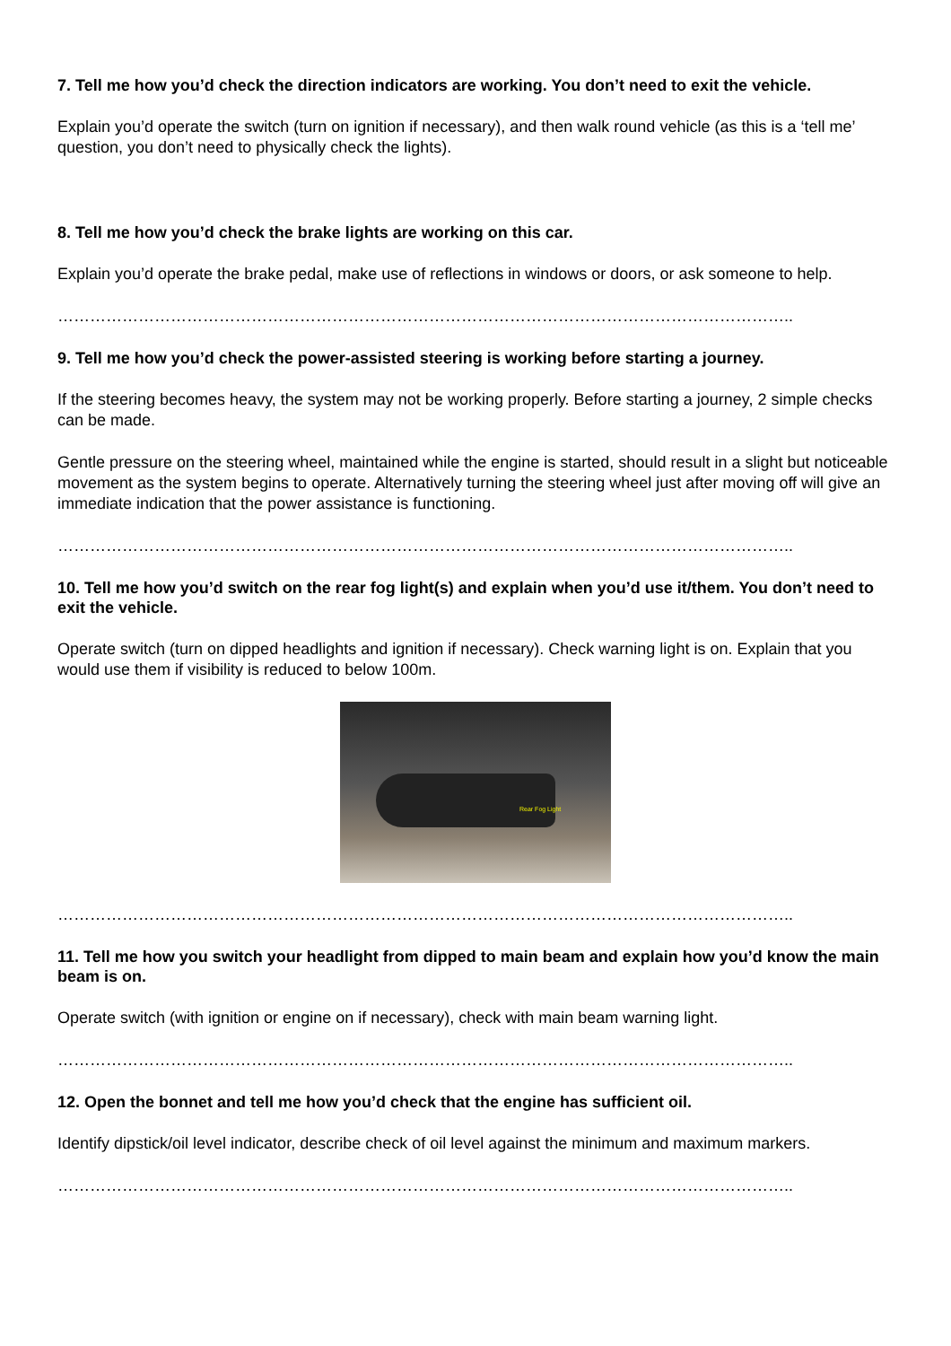7. Tell me how you’d check the direction indicators are working. You don’t need to exit the vehicle.
Explain you’d operate the switch (turn on ignition if necessary), and then walk round vehicle (as this is a ‘tell me’ question, you don’t need to physically check the lights).
8. Tell me how you’d check the brake lights are working on this car.
Explain you’d operate the brake pedal, make use of reflections in windows or doors, or ask someone to help.
………………………………………………………………………………………………………………………..
9. Tell me how you’d check the power-assisted steering is working before starting a journey.
If the steering becomes heavy, the system may not be working properly. Before starting a journey, 2 simple checks can be made.
Gentle pressure on the steering wheel, maintained while the engine is started, should result in a slight but noticeable movement as the system begins to operate. Alternatively turning the steering wheel just after moving off will give an immediate indication that the power assistance is functioning.
………………………………………………………………………………………………………………………..
10. Tell me how you’d switch on the rear fog light(s) and explain when you’d use it/them. You don’t need to exit the vehicle.
Operate switch (turn on dipped headlights and ignition if necessary). Check warning light is on. Explain that you would use them if visibility is reduced to below 100m.
Rear Fog Light
………………………………………………………………………………………………………………………..
11. Tell me how you switch your headlight from dipped to main beam and explain how you’d know the main beam is on.
Operate switch (with ignition or engine on if necessary), check with main beam warning light.
………………………………………………………………………………………………………………………..
12. Open the bonnet and tell me how you’d check that the engine has sufficient oil.
Identify dipstick/oil level indicator, describe check of oil level against the minimum and maximum markers.
………………………………………………………………………………………………………………………..